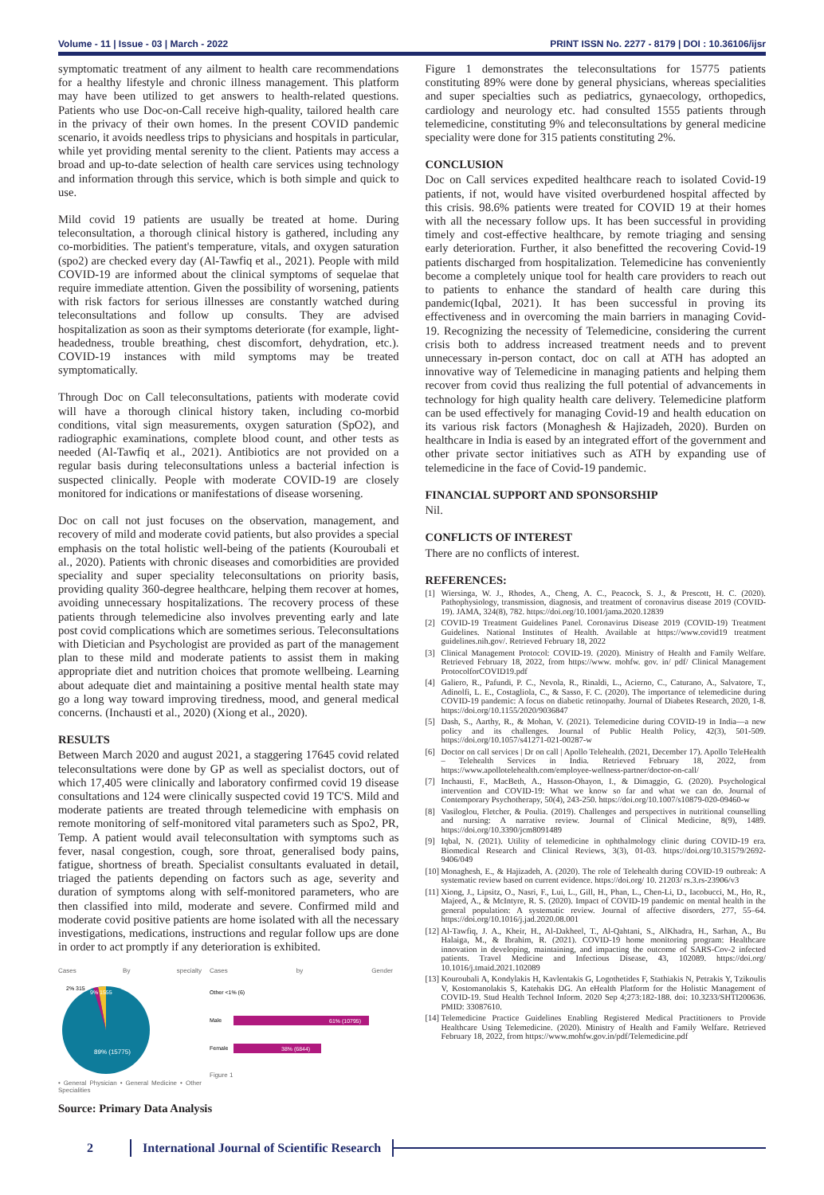Volume - 11 | Issue - 03 | March - 2022 PRINT ISSN No. 2277 - 8179 | DOI : 10.36106/ijsr
symptomatic treatment of any ailment to health care recommendations for a healthy lifestyle and chronic illness management. This platform may have been utilized to get answers to health-related questions. Patients who use Doc-on-Call receive high-quality, tailored health care in the privacy of their own homes. In the present COVID pandemic scenario, it avoids needless trips to physicians and hospitals in particular, while yet providing mental serenity to the client. Patients may access a broad and up-to-date selection of health care services using technology and information through this service, which is both simple and quick to use.
Mild covid 19 patients are usually be treated at home. During teleconsultation, a thorough clinical history is gathered, including any co-morbidities. The patient's temperature, vitals, and oxygen saturation (spo2) are checked every day (Al-Tawfiq et al., 2021). People with mild COVID-19 are informed about the clinical symptoms of sequelae that require immediate attention. Given the possibility of worsening, patients with risk factors for serious illnesses are constantly watched during teleconsultations and follow up consults. They are advised hospitalization as soon as their symptoms deteriorate (for example, light-headedness, trouble breathing, chest discomfort, dehydration, etc.). COVID-19 instances with mild symptoms may be treated symptomatically.
Through Doc on Call teleconsultations, patients with moderate covid will have a thorough clinical history taken, including co-morbid conditions, vital sign measurements, oxygen saturation (SpO2), and radiographic examinations, complete blood count, and other tests as needed (Al-Tawfiq et al., 2021). Antibiotics are not provided on a regular basis during teleconsultations unless a bacterial infection is suspected clinically. People with moderate COVID-19 are closely monitored for indications or manifestations of disease worsening.
Doc on call not just focuses on the observation, management, and recovery of mild and moderate covid patients, but also provides a special emphasis on the total holistic well-being of the patients (Kouroubali et al., 2020). Patients with chronic diseases and comorbidities are provided speciality and super speciality teleconsultations on priority basis, providing quality 360-degree healthcare, helping them recover at homes, avoiding unnecessary hospitalizations. The recovery process of these patients through telemedicine also involves preventing early and late post covid complications which are sometimes serious. Teleconsultations with Dietician and Psychologist are provided as part of the management plan to these mild and moderate patients to assist them in making appropriate diet and nutrition choices that promote wellbeing. Learning about adequate diet and maintaining a positive mental health state may go a long way toward improving tiredness, mood, and general medical concerns. (Inchausti et al., 2020) (Xiong et al., 2020).
RESULTS
Between March 2020 and august 2021, a staggering 17645 covid related teleconsultations were done by GP as well as specialist doctors, out of which 17,405 were clinically and laboratory confirmed covid 19 disease consultations and 124 were clinically suspected covid 19 TC'S. Mild and moderate patients are treated through telemedicine with emphasis on remote monitoring of self-monitored vital parameters such as Spo2, PR, Temp. A patient would avail teleconsultation with symptoms such as fever, nasal congestion, cough, sore throat, generalised body pains, fatigue, shortness of breath. Specialist consultants evaluated in detail, triaged the patients depending on factors such as age, severity and duration of symptoms along with self-monitored parameters, who are then classified into mild, moderate and severe. Confirmed mild and moderate covid positive patients are home isolated with all the necessary investigations, medications, instructions and regular follow ups are done in order to act promptly if any deterioration is exhibited.
Cases By specialty
89% (15775)
2% 315
9% 1555
• General Physician • General Medicine • Other Specialities
Cases by Gender
Other <1% (6)
Male
61% (10795)
Female
38% (6844)
Figure 1
Source: Primary Data Analysis
Figure 1 demonstrates the teleconsultations for 15775 patients constituting 89% were done by general physicians, whereas specialities and super specialties such as pediatrics, gynaecology, orthopedics, cardiology and neurology etc. had consulted 1555 patients through telemedicine, constituting 9% and teleconsultations by general medicine speciality were done for 315 patients constituting 2%.
CONCLUSION
Doc on Call services expedited healthcare reach to isolated Covid-19 patients, if not, would have visited overburdened hospital affected by this crisis. 98.6% patients were treated for COVID 19 at their homes with all the necessary follow ups. It has been successful in providing timely and cost-effective healthcare, by remote triaging and sensing early deterioration. Further, it also benefitted the recovering Covid-19 patients discharged from hospitalization. Telemedicine has conveniently become a completely unique tool for health care providers to reach out to patients to enhance the standard of health care during this pandemic(Iqbal, 2021). It has been successful in proving its effectiveness and in overcoming the main barriers in managing Covid-19. Recognizing the necessity of Telemedicine, considering the current crisis both to address increased treatment needs and to prevent unnecessary in-person contact, doc on call at ATH has adopted an innovative way of Telemedicine in managing patients and helping them recover from covid thus realizing the full potential of advancements in technology for high quality health care delivery. Telemedicine platform can be used effectively for managing Covid-19 and health education on its various risk factors (Monaghesh & Hajizadeh, 2020). Burden on healthcare in India is eased by an integrated effort of the government and other private sector initiatives such as ATH by expanding use of telemedicine in the face of Covid-19 pandemic.
FINANCIAL SUPPORT AND SPONSORSHIP
Nil.
CONFLICTS OF INTEREST
There are no conflicts of interest.
REFERENCES:
[1] Wiersinga, W. J., Rhodes, A., Cheng, A. C., Peacock, S. J., & Prescott, H. C. (2020). Pathophysiology, transmission, diagnosis, and treatment of coronavirus disease 2019 (COVID-19). JAMA, 324(8), 782. https://doi.org/10.1001/jama.2020.12839
[2] COVID-19 Treatment Guidelines Panel. Coronavirus Disease 2019 (COVID-19) Treatment Guidelines. National Institutes of Health. Available at https://www.covid19 treatment guidelines.nih.gov/. Retrieved February 18, 2022
[3] Clinical Management Protocol: COVID-19. (2020). Ministry of Health and Family Welfare. Retrieved February 18, 2022, from https://www. mohfw. gov. in/ pdf/ Clinical Management ProtocolforCOVID19.pdf
[4] Galiero, R., Pafundi, P. C., Nevola, R., Rinaldi, L., Acierno, C., Caturano, A., Salvatore, T., Adinolfi, L. E., Costagliola, C., & Sasso, F. C. (2020). The importance of telemedicine during COVID-19 pandemic: A focus on diabetic retinopathy. Journal of Diabetes Research, 2020, 1-8. https://doi.org/10.1155/2020/9036847
[5] Dash, S., Aarthy, R., & Mohan, V. (2021). Telemedicine during COVID-19 in India—a new policy and its challenges. Journal of Public Health Policy, 42(3), 501-509. https://doi.org/10.1057/s41271-021-00287-w
[6] Doctor on call services | Dr on call | Apollo Telehealth. (2021, December 17). Apollo TeleHealth – Telehealth Services in India. Retrieved February 18, 2022, from https://www.apollotelehealth.com/employee-wellness-partner/doctor-on-call/
[7] Inchausti, F., MacBeth, A., Hasson-Ohayon, I., & Dimaggio, G. (2020). Psychological intervention and COVID-19: What we know so far and what we can do. Journal of Contemporary Psychotherapy, 50(4), 243-250. https://doi.org/10.1007/s10879-020-09460-w
[8] Vasiloglou, Fletcher, & Poulia. (2019). Challenges and perspectives in nutritional counselling and nursing: A narrative review. Journal of Clinical Medicine, 8(9), 1489. https://doi.org/10.3390/jcm8091489
[9] Iqbal, N. (2021). Utility of telemedicine in ophthalmology clinic during COVID-19 era. Biomedical Research and Clinical Reviews, 3(3), 01-03. https://doi.org/10.31579/2692-9406/049
[10] Monaghesh, E., & Hajizadeh, A. (2020). The role of Telehealth during COVID-19 outbreak: A systematic review based on current evidence. https://doi.org/ 10. 21203/ rs.3.rs-23906/v3
[11] Xiong, J., Lipsitz, O., Nasri, F., Lui, L., Gill, H., Phan, L., Chen-Li, D., Iacobucci, M., Ho, R., Majeed, A., & McIntyre, R. S. (2020). Impact of COVID-19 pandemic on mental health in the general population: A systematic review. Journal of affective disorders, 277, 55–64. https://doi.org/10.1016/j.jad.2020.08.001
[12] Al-Tawfiq, J. A., Kheir, H., Al-Dakheel, T., Al-Qahtani, S., AlKhadra, H., Sarhan, A., Bu Halaiga, M., & Ibrahim, R. (2021). COVID-19 home monitoring program: Healthcare innovation in developing, maintaining, and impacting the outcome of SARS-Cov-2 infected patients. Travel Medicine and Infectious Disease, 43, 102089. https://doi.org/ 10.1016/j.tmaid.2021.102089
[13] Kouroubali A, Kondylakis H, Kavlentakis G, Logothetides F, Stathiakis N, Petrakis Y, Tzikoulis V, Kostomanolakis S, Katehakis DG. An eHealth Platform for the Holistic Management of COVID-19. Stud Health Technol Inform. 2020 Sep 4;273:182-188. doi: 10.3233/SHTI200636. PMID: 33087610.
[14] Telemedicine Practice Guidelines Enabling Registered Medical Practitioners to Provide Healthcare Using Telemedicine. (2020). Ministry of Health and Family Welfare. Retrieved February 18, 2022, from https://www.mohfw.gov.in/pdf/Telemedicine.pdf
2 International Journal of Scientific Research